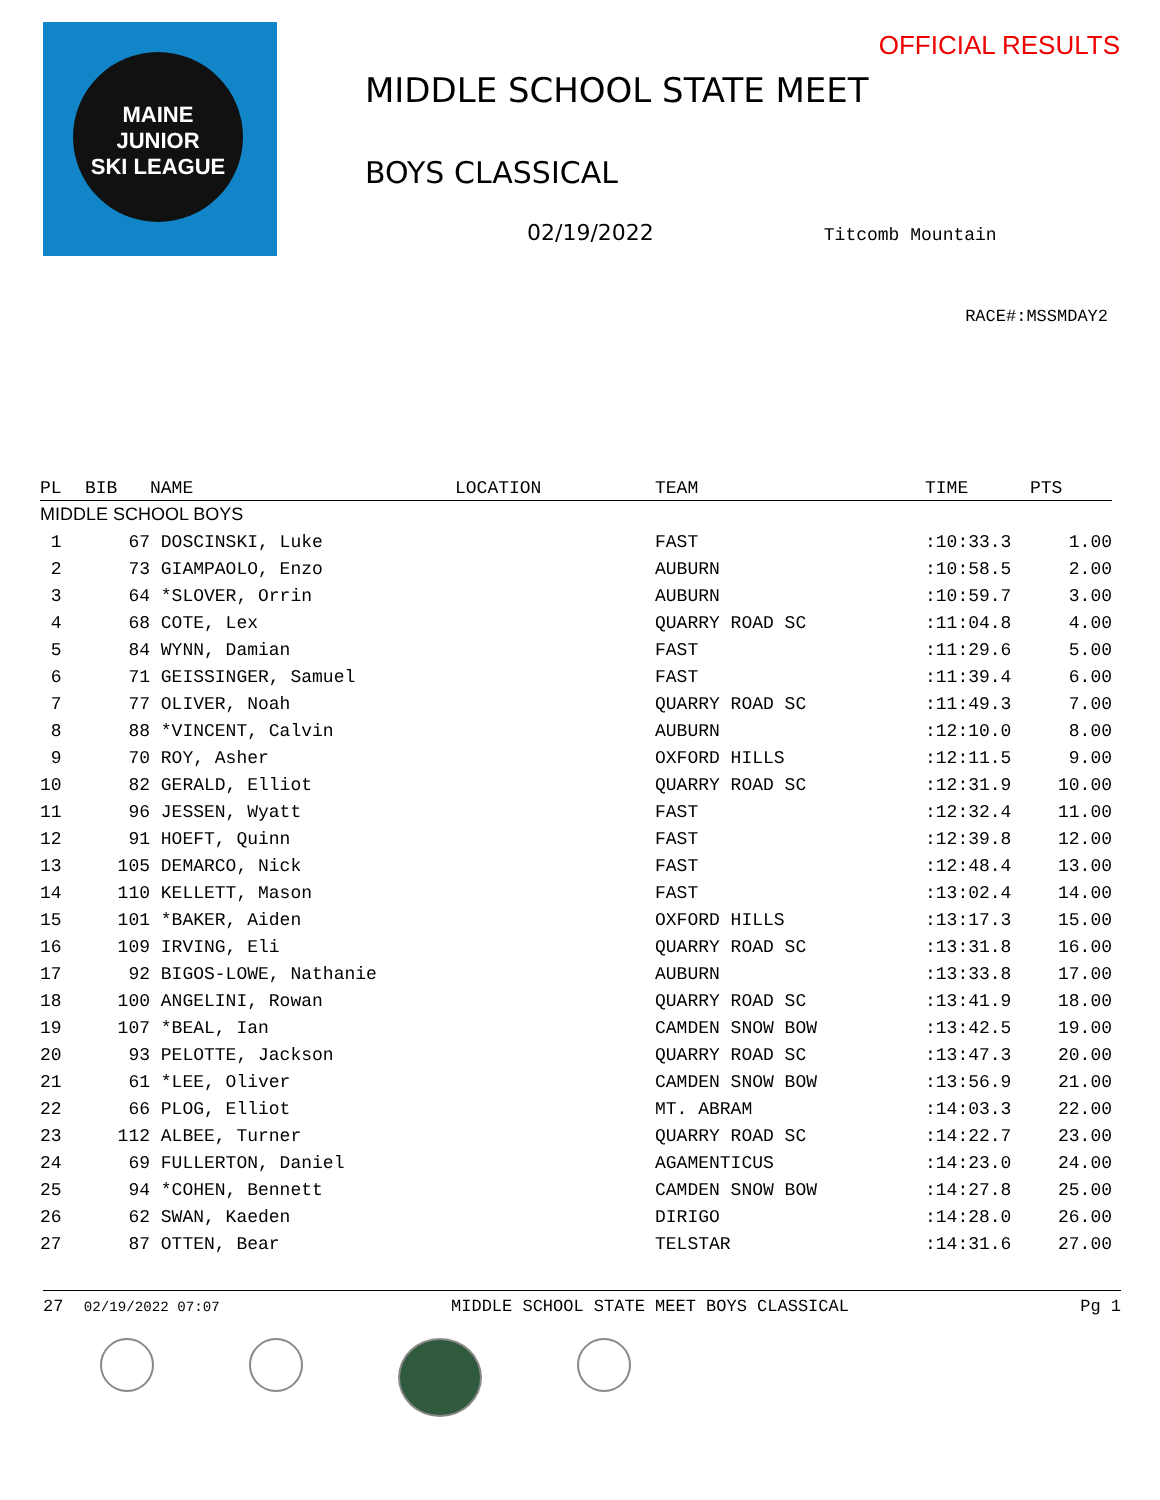MAINE
JUNIOR
SKI LEAGUE
OFFICIAL RESULTS
MIDDLE SCHOOL STATE MEET
BOYS CLASSICAL
02/19/2022 Titcomb Mountain
RACE#:MSSMDAY2
| PL | BIB | NAME | LOCATION | TEAM | TIME | PTS |
| --- | --- | --- | --- | --- | --- | --- |
| MIDDLE SCHOOL BOYS | | | | | | |
| 1 | 67 | DOSCINSKI, Luke | | FAST | :10:33.3 | 1.00 |
| 2 | 73 | GIAMPAOLO, Enzo | | AUBURN | :10:58.5 | 2.00 |
| 3 | 64 | *SLOVER, Orrin | | AUBURN | :10:59.7 | 3.00 |
| 4 | 68 | COTE, Lex | | QUARRY ROAD SC | :11:04.8 | 4.00 |
| 5 | 84 | WYNN, Damian | | FAST | :11:29.6 | 5.00 |
| 6 | 71 | GEISSINGER, Samuel | | FAST | :11:39.4 | 6.00 |
| 7 | 77 | OLIVER, Noah | | QUARRY ROAD SC | :11:49.3 | 7.00 |
| 8 | 88 | *VINCENT, Calvin | | AUBURN | :12:10.0 | 8.00 |
| 9 | 70 | ROY, Asher | | OXFORD HILLS | :12:11.5 | 9.00 |
| 10 | 82 | GERALD, Elliot | | QUARRY ROAD SC | :12:31.9 | 10.00 |
| 11 | 96 | JESSEN, Wyatt | | FAST | :12:32.4 | 11.00 |
| 12 | 91 | HOEFT, Quinn | | FAST | :12:39.8 | 12.00 |
| 13 | 105 | DEMARCO, Nick | | FAST | :12:48.4 | 13.00 |
| 14 | 110 | KELLETT, Mason | | FAST | :13:02.4 | 14.00 |
| 15 | 101 | *BAKER, Aiden | | OXFORD HILLS | :13:17.3 | 15.00 |
| 16 | 109 | IRVING, Eli | | QUARRY ROAD SC | :13:31.8 | 16.00 |
| 17 | 92 | BIGOS-LOWE, Nathanie | | AUBURN | :13:33.8 | 17.00 |
| 18 | 100 | ANGELINI, Rowan | | QUARRY ROAD SC | :13:41.9 | 18.00 |
| 19 | 107 | *BEAL, Ian | | CAMDEN SNOW BOW | :13:42.5 | 19.00 |
| 20 | 93 | PELOTTE, Jackson | | QUARRY ROAD SC | :13:47.3 | 20.00 |
| 21 | 61 | *LEE, Oliver | | CAMDEN SNOW BOW | :13:56.9 | 21.00 |
| 22 | 66 | PLOG, Elliot | | MT. ABRAM | :14:03.3 | 22.00 |
| 23 | 112 | ALBEE, Turner | | QUARRY ROAD SC | :14:22.7 | 23.00 |
| 24 | 69 | FULLERTON, Daniel | | AGAMENTICUS | :14:23.0 | 24.00 |
| 25 | 94 | *COHEN, Bennett | | CAMDEN SNOW BOW | :14:27.8 | 25.00 |
| 26 | 62 | SWAN, Kaeden | | DIRIGO | :14:28.0 | 26.00 |
| 27 | 87 | OTTEN, Bear | | TELSTAR | :14:31.6 | 27.00 |
27 02/19/2022 07:07 MIDDLE SCHOOL STATE MEET BOYS CLASSICAL Pg 1